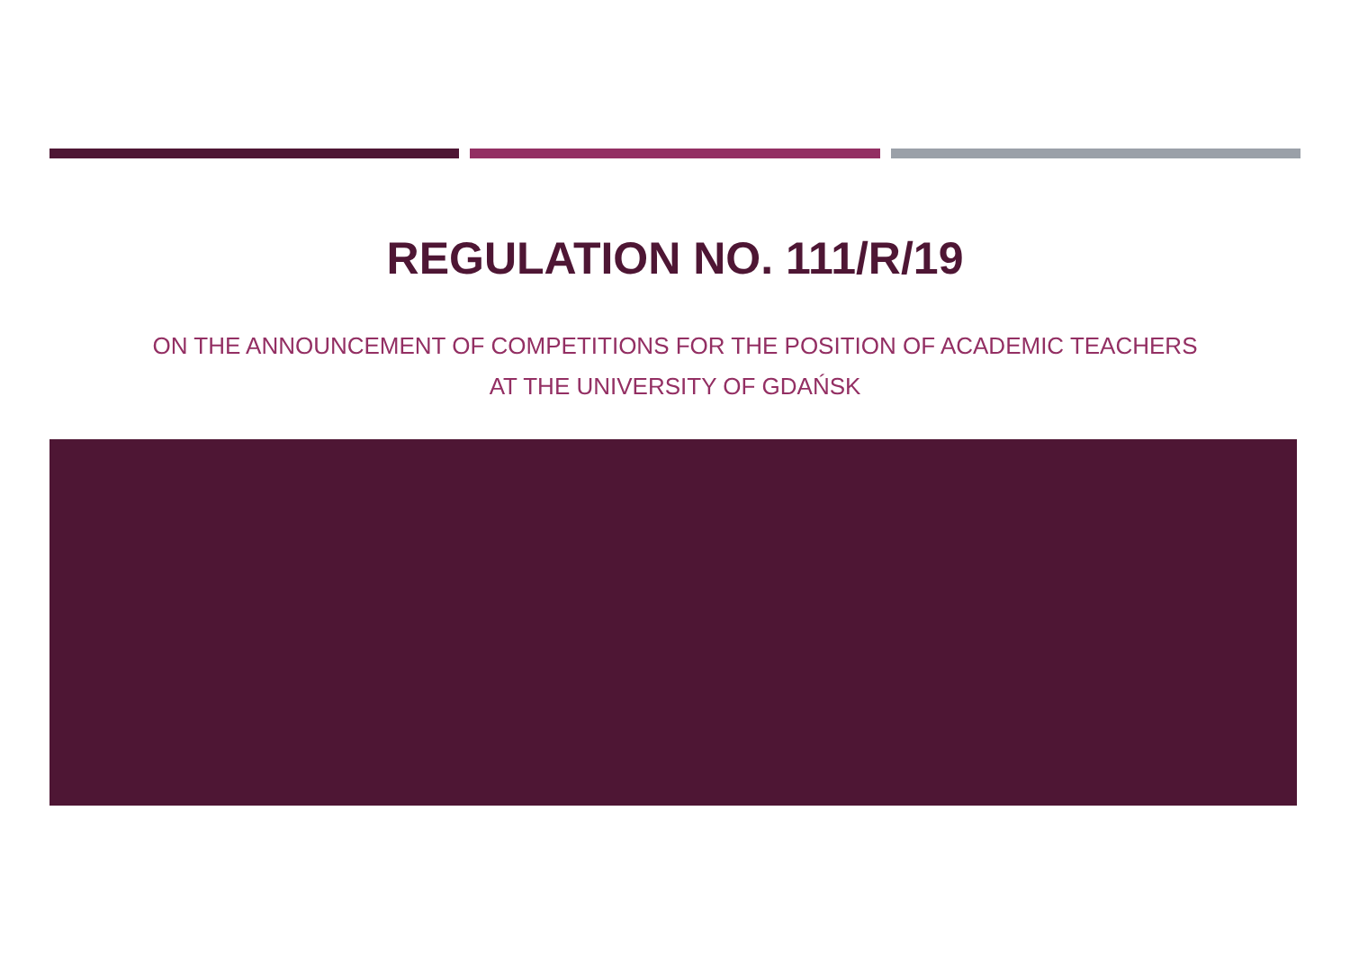REGULATION NO. 111/R/19
ON THE ANNOUNCEMENT OF COMPETITIONS FOR THE POSITION OF ACADEMIC TEACHERS
AT THE UNIVERSITY OF GDAŃSK